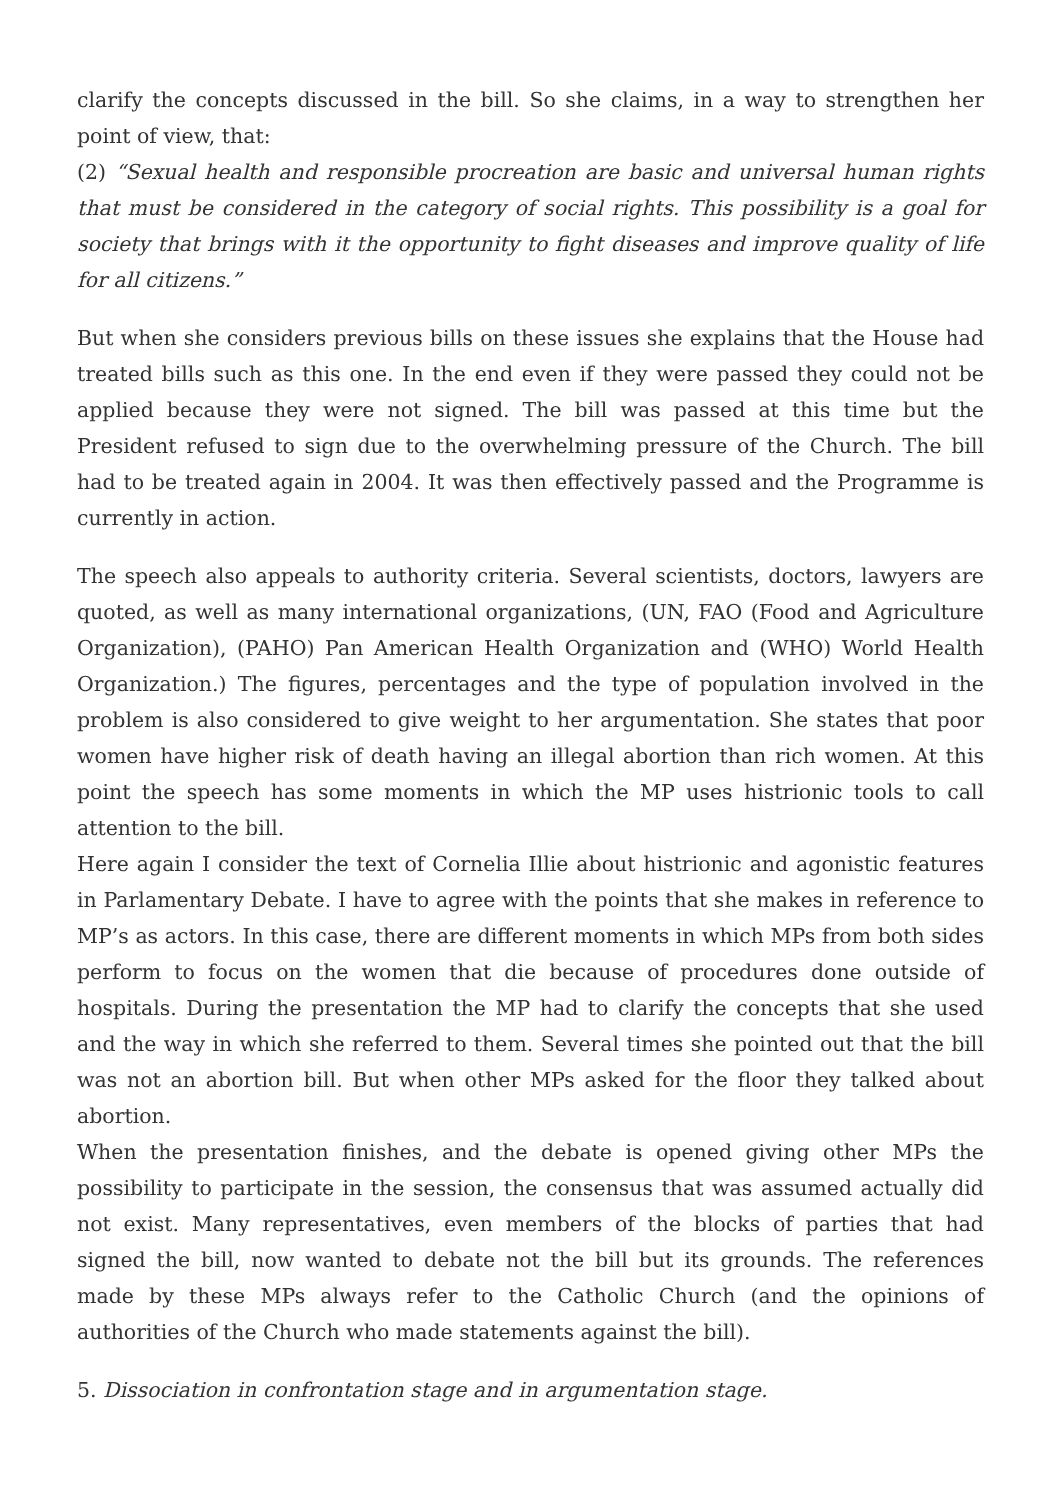clarify the concepts discussed in the bill. So she claims, in a way to strengthen her point of view, that:
(2) “Sexual health and responsible procreation are basic and universal human rights that must be considered in the category of social rights. This possibility is a goal for society that brings with it the opportunity to fight diseases and improve quality of life for all citizens.”
But when she considers previous bills on these issues she explains that the House had treated bills such as this one. In the end even if they were passed they could not be applied because they were not signed. The bill was passed at this time but the President refused to sign due to the overwhelming pressure of the Church. The bill had to be treated again in 2004. It was then effectively passed and the Programme is currently in action.
The speech also appeals to authority criteria. Several scientists, doctors, lawyers are quoted, as well as many international organizations, (UN, FAO (Food and Agriculture Organization), (PAHO) Pan American Health Organization and (WHO) World Health Organization.) The figures, percentages and the type of population involved in the problem is also considered to give weight to her argumentation. She states that poor women have higher risk of death having an illegal abortion than rich women. At this point the speech has some moments in which the MP uses histrionic tools to call attention to the bill.
Here again I consider the text of Cornelia Illie about histrionic and agonistic features in Parlamentary Debate. I have to agree with the points that she makes in reference to MP’s as actors. In this case, there are different moments in which MPs from both sides perform to focus on the women that die because of procedures done outside of hospitals. During the presentation the MP had to clarify the concepts that she used and the way in which she referred to them. Several times she pointed out that the bill was not an abortion bill. But when other MPs asked for the floor they talked about abortion.
When the presentation finishes, and the debate is opened giving other MPs the possibility to participate in the session, the consensus that was assumed actually did not exist. Many representatives, even members of the blocks of parties that had signed the bill, now wanted to debate not the bill but its grounds. The references made by these MPs always refer to the Catholic Church (and the opinions of authorities of the Church who made statements against the bill).
5. Dissociation in confrontation stage and in argumentation stage.